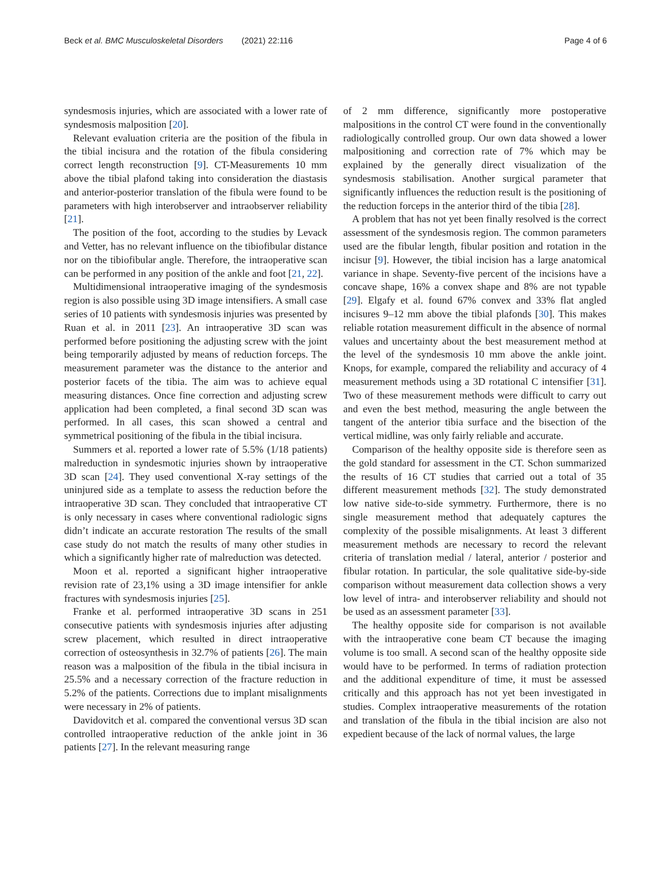Beck et al. BMC Musculoskeletal Disorders (2021) 22:116 Page 4 of 6
syndesmosis injuries, which are associated with a lower rate of syndesmosis malposition [20].
Relevant evaluation criteria are the position of the fibula in the tibial incisura and the rotation of the fibula considering correct length reconstruction [9]. CT-Measurements 10 mm above the tibial plafond taking into consideration the diastasis and anterior-posterior translation of the fibula were found to be parameters with high interobserver and intraobserver reliability [21].
The position of the foot, according to the studies by Levack and Vetter, has no relevant influence on the tibiofibular distance nor on the tibiofibular angle. Therefore, the intraoperative scan can be performed in any position of the ankle and foot [21, 22].
Multidimensional intraoperative imaging of the syndesmosis region is also possible using 3D image intensifiers. A small case series of 10 patients with syndesmosis injuries was presented by Ruan et al. in 2011 [23]. An intraoperative 3D scan was performed before positioning the adjusting screw with the joint being temporarily adjusted by means of reduction forceps. The measurement parameter was the distance to the anterior and posterior facets of the tibia. The aim was to achieve equal measuring distances. Once fine correction and adjusting screw application had been completed, a final second 3D scan was performed. In all cases, this scan showed a central and symmetrical positioning of the fibula in the tibial incisura.
Summers et al. reported a lower rate of 5.5% (1/18 patients) malreduction in syndesmotic injuries shown by intraoperative 3D scan [24]. They used conventional X-ray settings of the uninjured side as a template to assess the reduction before the intraoperative 3D scan. They concluded that intraoperative CT is only necessary in cases where conventional radiologic signs didn’t indicate an accurate restoration The results of the small case study do not match the results of many other studies in which a significantly higher rate of malreduction was detected.
Moon et al. reported a significant higher intraoperative revision rate of 23,1% using a 3D image intensifier for ankle fractures with syndesmosis injuries [25].
Franke et al. performed intraoperative 3D scans in 251 consecutive patients with syndesmosis injuries after adjusting screw placement, which resulted in direct intraoperative correction of osteosynthesis in 32.7% of patients [26]. The main reason was a malposition of the fibula in the tibial incisura in 25.5% and a necessary correction of the fracture reduction in 5.2% of the patients. Corrections due to implant misalignments were necessary in 2% of patients.
Davidovitch et al. compared the conventional versus 3D scan controlled intraoperative reduction of the ankle joint in 36 patients [27]. In the relevant measuring range
of 2 mm difference, significantly more postoperative malpositions in the control CT were found in the conventionally radiologically controlled group. Our own data showed a lower malpositioning and correction rate of 7% which may be explained by the generally direct visualization of the syndesmosis stabilisation. Another surgical parameter that significantly influences the reduction result is the positioning of the reduction forceps in the anterior third of the tibia [28].
A problem that has not yet been finally resolved is the correct assessment of the syndesmosis region. The common parameters used are the fibular length, fibular position and rotation in the incisur [9]. However, the tibial incision has a large anatomical variance in shape. Seventy-five percent of the incisions have a concave shape, 16% a convex shape and 8% are not typable [29]. Elgafy et al. found 67% convex and 33% flat angled incisures 9–12 mm above the tibial plafonds [30]. This makes reliable rotation measurement difficult in the absence of normal values and uncertainty about the best measurement method at the level of the syndesmosis 10 mm above the ankle joint. Knops, for example, compared the reliability and accuracy of 4 measurement methods using a 3D rotational C intensifier [31]. Two of these measurement methods were difficult to carry out and even the best method, measuring the angle between the tangent of the anterior tibia surface and the bisection of the vertical midline, was only fairly reliable and accurate.
Comparison of the healthy opposite side is therefore seen as the gold standard for assessment in the CT. Schon summarized the results of 16 CT studies that carried out a total of 35 different measurement methods [32]. The study demonstrated low native side-to-side symmetry. Furthermore, there is no single measurement method that adequately captures the complexity of the possible misalignments. At least 3 different measurement methods are necessary to record the relevant criteria of translation medial / lateral, anterior / posterior and fibular rotation. In particular, the sole qualitative side-by-side comparison without measurement data collection shows a very low level of intra- and interobserver reliability and should not be used as an assessment parameter [33].
The healthy opposite side for comparison is not available with the intraoperative cone beam CT because the imaging volume is too small. A second scan of the healthy opposite side would have to be performed. In terms of radiation protection and the additional expenditure of time, it must be assessed critically and this approach has not yet been investigated in studies. Complex intraoperative measurements of the rotation and translation of the fibula in the tibial incision are also not expedient because of the lack of normal values, the large